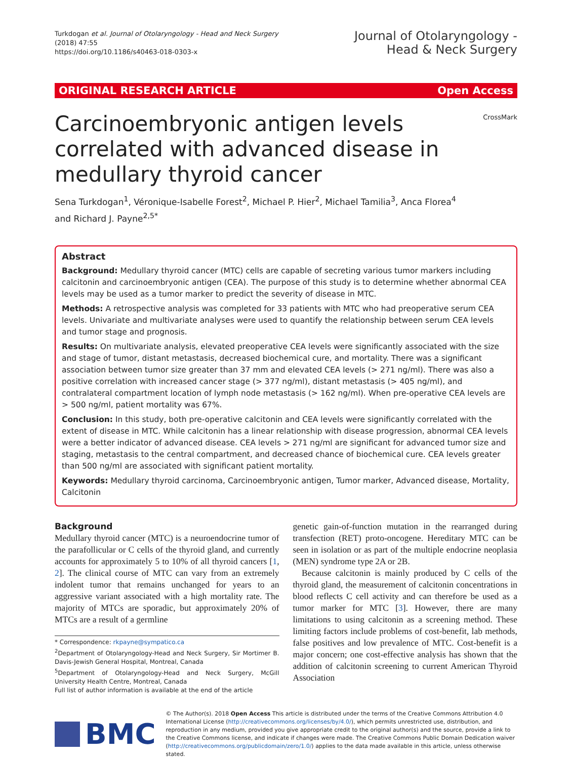Turkdogan et al. Journal of Otolaryngology - Head and Neck Surgery
(2018) 47:55
https://doi.org/10.1186/s40463-018-0303-x
Journal of Otolaryngology -
Head & Neck Surgery
ORIGINAL RESEARCH ARTICLE Open Access
Carcinoembryonic antigen levels correlated with advanced disease in medullary thyroid cancer
CrossMark
Sena Turkdogan<sup>1</sup>, Véronique-Isabelle Forest<sup>2</sup>, Michael P. Hier<sup>2</sup>, Michael Tamilia<sup>3</sup>, Anca Florea<sup>4</sup>
and Richard J. Payne<sup>2,5*</sup>
Abstract
Background: Medullary thyroid cancer (MTC) cells are capable of secreting various tumor markers including calcitonin and carcinoembryonic antigen (CEA). The purpose of this study is to determine whether abnormal CEA levels may be used as a tumor marker to predict the severity of disease in MTC.
Methods: A retrospective analysis was completed for 33 patients with MTC who had preoperative serum CEA levels. Univariate and multivariate analyses were used to quantify the relationship between serum CEA levels and tumor stage and prognosis.
Results: On multivariate analysis, elevated preoperative CEA levels were significantly associated with the size and stage of tumor, distant metastasis, decreased biochemical cure, and mortality. There was a significant association between tumor size greater than 37 mm and elevated CEA levels (> 271 ng/ml). There was also a positive correlation with increased cancer stage (> 377 ng/ml), distant metastasis (> 405 ng/ml), and contralateral compartment location of lymph node metastasis (> 162 ng/ml). When pre-operative CEA levels are > 500 ng/ml, patient mortality was 67%.
Conclusion: In this study, both pre-operative calcitonin and CEA levels were significantly correlated with the extent of disease in MTC. While calcitonin has a linear relationship with disease progression, abnormal CEA levels were a better indicator of advanced disease. CEA levels > 271 ng/ml are significant for advanced tumor size and staging, metastasis to the central compartment, and decreased chance of biochemical cure. CEA levels greater than 500 ng/ml are associated with significant patient mortality.
Keywords: Medullary thyroid carcinoma, Carcinoembryonic antigen, Tumor marker, Advanced disease, Mortality, Calcitonin
Background
Medullary thyroid cancer (MTC) is a neuroendocrine tumor of the parafollicular or C cells of the thyroid gland, and currently accounts for approximately 5 to 10% of all thyroid cancers [1, 2]. The clinical course of MTC can vary from an extremely indolent tumor that remains unchanged for years to an aggressive variant associated with a high mortality rate. The majority of MTCs are sporadic, but approximately 20% of MTCs are a result of a germline
* Correspondence: rkpayne@sympatico.ca
<sup>2</sup> Department of Otolaryngology-Head and Neck Surgery, Sir Mortimer B. Davis-Jewish General Hospital, Montreal, Canada
<sup>5</sup> Department of Otolaryngology-Head and Neck Surgery, McGill University Health Centre, Montreal, Canada
Full list of author information is available at the end of the article
genetic gain-of-function mutation in the rearranged during transfection (RET) proto-oncogene. Hereditary MTC can be seen in isolation or as part of the multiple endocrine neoplasia (MEN) syndrome type 2A or 2B.
Because calcitonin is mainly produced by C cells of the thyroid gland, the measurement of calcitonin concentrations in blood reflects C cell activity and can therefore be used as a tumor marker for MTC [3]. However, there are many limitations to using calcitonin as a screening method. These limiting factors include problems of cost-benefit, lab methods, false positives and low prevalence of MTC. Cost-benefit is a major concern; one cost-effective analysis has shown that the addition of calcitonin screening to current American Thyroid Association
BMC
© The Author(s). 2018 Open Access This article is distributed under the terms of the Creative Commons Attribution 4.0 International License (http://creativecommons.org/licenses/by/4.0/), which permits unrestricted use, distribution, and reproduction in any medium, provided you give appropriate credit to the original author(s) and the source, provide a link to the Creative Commons license, and indicate if changes were made. The Creative Commons Public Domain Dedication waiver (http://creativecommons.org/publicdomain/zero/1.0/) applies to the data made available in this article, unless otherwise stated.